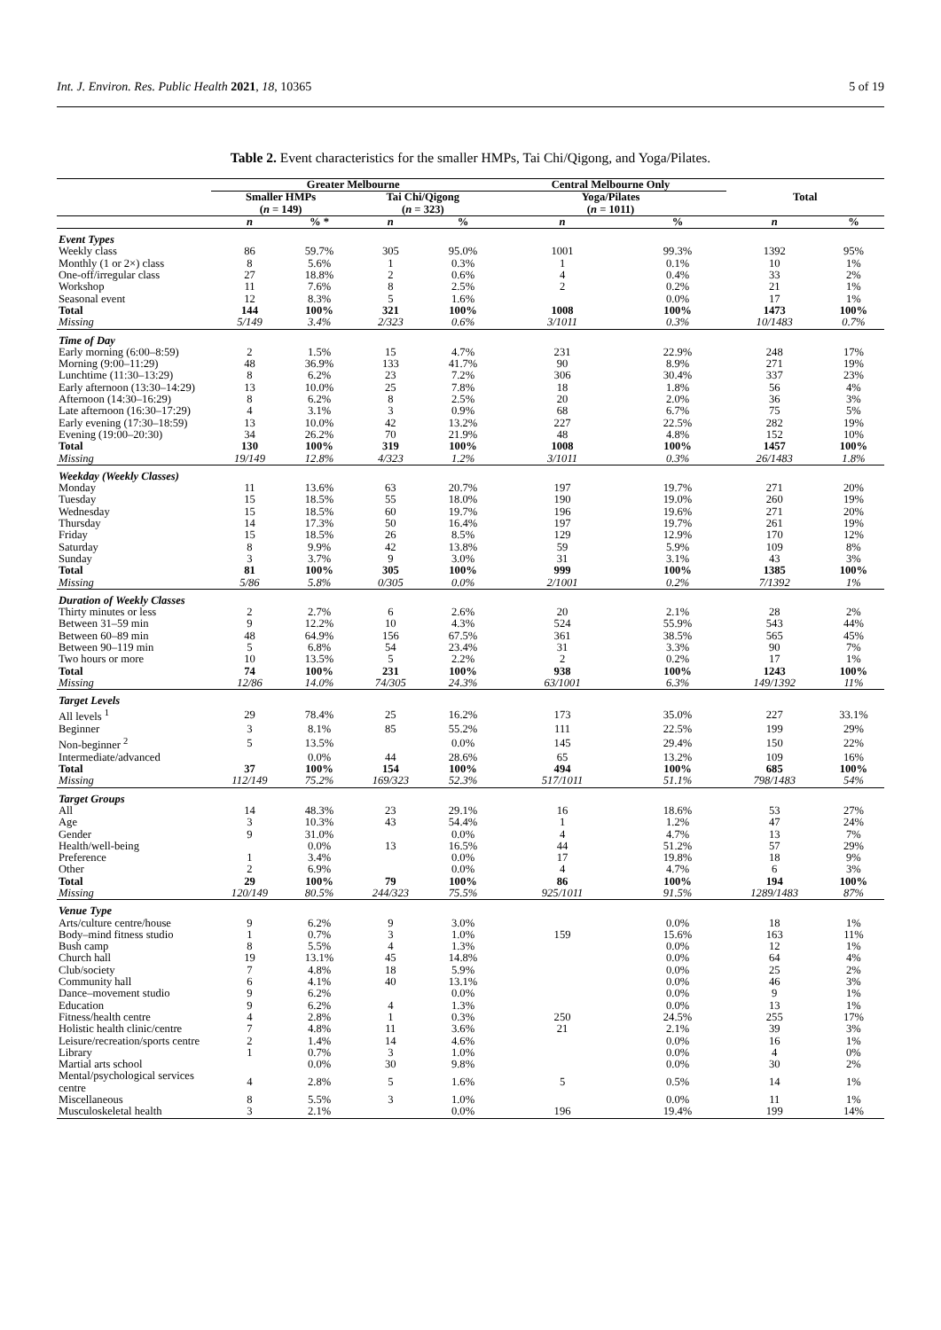Int. J. Environ. Res. Public Health 2021, 18, 10365 5 of 19
Table 2. Event characteristics for the smaller HMPs, Tai Chi/Qigong, and Yoga/Pilates.
| | Greater Melbourne | | | | Central Melbourne Only | | Total | |
| --- | --- | --- | --- | --- | --- | --- | --- | --- |
| | Smaller HMPs ( n = 149) | | Tai Chi/Qigong ( n = 323) | | Yoga/Pilates ( n = 1011) | | | |
| | n | % * | n | % | n | % | n | % |
| Event Types | | | | | | | | |
| Weekly class | 86 | 59.7% | 305 | 95.0% | 1001 | 99.3% | 1392 | 95% |
| Monthly (1 or 2×) class | 8 | 5.6% | 1 | 0.3% | 1 | 0.1% | 10 | 1% |
| One-off/irregular class | 27 | 18.8% | 2 | 0.6% | 4 | 0.4% | 33 | 2% |
| Workshop | 11 | 7.6% | 8 | 2.5% | 2 | 0.2% | 21 | 1% |
| Seasonal event | 12 | 8.3% | 5 | 1.6% | | 0.0% | 17 | 1% |
| Total | 144 | 100% | 321 | 100% | 1008 | 100% | 1473 | 100% |
| Missing | 5/149 | 3.4% | 2/323 | 0.6% | 3/1011 | 0.3% | 10/1483 | 0.7% |
| Time of Day | | | | | | | | |
| Early morning (6:00–8:59) | 2 | 1.5% | 15 | 4.7% | 231 | 22.9% | 248 | 17% |
| Morning (9:00–11:29) | 48 | 36.9% | 133 | 41.7% | 90 | 8.9% | 271 | 19% |
| Lunchtime (11:30–13:29) | 8 | 6.2% | 23 | 7.2% | 306 | 30.4% | 337 | 23% |
| Early afternoon (13:30–14:29) | 13 | 10.0% | 25 | 7.8% | 18 | 1.8% | 56 | 4% |
| Afternoon (14:30–16:29) | 8 | 6.2% | 8 | 2.5% | 20 | 2.0% | 36 | 3% |
| Late afternoon (16:30–17:29) | 4 | 3.1% | 3 | 0.9% | 68 | 6.7% | 75 | 5% |
| Early evening (17:30–18:59) | 13 | 10.0% | 42 | 13.2% | 227 | 22.5% | 282 | 19% |
| Evening (19:00–20:30) | 34 | 26.2% | 70 | 21.9% | 48 | 4.8% | 152 | 10% |
| Total | 130 | 100% | 319 | 100% | 1008 | 100% | 1457 | 100% |
| Missing | 19/149 | 12.8% | 4/323 | 1.2% | 3/1011 | 0.3% | 26/1483 | 1.8% |
| Weekday (Weekly Classes) | | | | | | | | |
| Monday | 11 | 13.6% | 63 | 20.7% | 197 | 19.7% | 271 | 20% |
| Tuesday | 15 | 18.5% | 55 | 18.0% | 190 | 19.0% | 260 | 19% |
| Wednesday | 15 | 18.5% | 60 | 19.7% | 196 | 19.6% | 271 | 20% |
| Thursday | 14 | 17.3% | 50 | 16.4% | 197 | 19.7% | 261 | 19% |
| Friday | 15 | 18.5% | 26 | 8.5% | 129 | 12.9% | 170 | 12% |
| Saturday | 8 | 9.9% | 42 | 13.8% | 59 | 5.9% | 109 | 8% |
| Sunday | 3 | 3.7% | 9 | 3.0% | 31 | 3.1% | 43 | 3% |
| Total | 81 | 100% | 305 | 100% | 999 | 100% | 1385 | 100% |
| Missing | 5/86 | 5.8% | 0/305 | 0.0% | 2/1001 | 0.2% | 7/1392 | 1% |
| Duration of Weekly Classes | | | | | | | | |
| Thirty minutes or less | 2 | 2.7% | 6 | 2.6% | 20 | 2.1% | 28 | 2% |
| Between 31–59 min | 9 | 12.2% | 10 | 4.3% | 524 | 55.9% | 543 | 44% |
| Between 60–89 min | 48 | 64.9% | 156 | 67.5% | 361 | 38.5% | 565 | 45% |
| Between 90–119 min | 5 | 6.8% | 54 | 23.4% | 31 | 3.3% | 90 | 7% |
| Two hours or more | 10 | 13.5% | 5 | 2.2% | 2 | 0.2% | 17 | 1% |
| Total | 74 | 100% | 231 | 100% | 938 | 100% | 1243 | 100% |
| Missing | 12/86 | 14.0% | 74/305 | 24.3% | 63/1001 | 6.3% | 149/1392 | 11% |
| Target Levels | | | | | | | | |
| All levels <sup>1</sup> | 29 | 78.4% | 25 | 16.2% | 173 | 35.0% | 227 | 33.1% |
| Beginner | 3 | 8.1% | 85 | 55.2% | 111 | 22.5% | 199 | 29% |
| Non-beginner <sup>2</sup> | 5 | 13.5% | | 0.0% | 145 | 29.4% | 150 | 22% |
| Intermediate/advanced | | 0.0% | 44 | 28.6% | 65 | 13.2% | 109 | 16% |
| Total | 37 | 100% | 154 | 100% | 494 | 100% | 685 | 100% |
| Missing | 112/149 | 75.2% | 169/323 | 52.3% | 517/1011 | 51.1% | 798/1483 | 54% |
| Target Groups | | | | | | | | |
| All | 14 | 48.3% | 23 | 29.1% | 16 | 18.6% | 53 | 27% |
| Age | 3 | 10.3% | 43 | 54.4% | 1 | 1.2% | 47 | 24% |
| Gender | 9 | 31.0% | | 0.0% | 4 | 4.7% | 13 | 7% |
| Health/well-being | | 0.0% | 13 | 16.5% | 44 | 51.2% | 57 | 29% |
| Preference | 1 | 3.4% | | 0.0% | 17 | 19.8% | 18 | 9% |
| Other | 2 | 6.9% | | 0.0% | 4 | 4.7% | 6 | 3% |
| Total | 29 | 100% | 79 | 100% | 86 | 100% | 194 | 100% |
| Missing | 120/149 | 80.5% | 244/323 | 75.5% | 925/1011 | 91.5% | 1289/1483 | 87% |
| Venue Type | | | | | | | | |
| Arts/culture centre/house | 9 | 6.2% | 9 | 3.0% | | 0.0% | 18 | 1% |
| Body–mind fitness studio | 1 | 0.7% | 3 | 1.0% | 159 | 15.6% | 163 | 11% |
| Bush camp | 8 | 5.5% | 4 | 1.3% | | 0.0% | 12 | 1% |
| Church hall | 19 | 13.1% | 45 | 14.8% | | 0.0% | 64 | 4% |
| Club/society | 7 | 4.8% | 18 | 5.9% | | 0.0% | 25 | 2% |
| Community hall | 6 | 4.1% | 40 | 13.1% | | 0.0% | 46 | 3% |
| Dance–movement studio | 9 | 6.2% | | 0.0% | | 0.0% | 9 | 1% |
| Education | 9 | 6.2% | 4 | 1.3% | | 0.0% | 13 | 1% |
| Fitness/health centre | 4 | 2.8% | 1 | 0.3% | 250 | 24.5% | 255 | 17% |
| Holistic health clinic/centre | 7 | 4.8% | 11 | 3.6% | 21 | 2.1% | 39 | 3% |
| Leisure/recreation/sports centre | 2 | 1.4% | 14 | 4.6% | | 0.0% | 16 | 1% |
| Library | 1 | 0.7% | 3 | 1.0% | | 0.0% | 4 | 0% |
| Martial arts school | | 0.0% | 30 | 9.8% | | 0.0% | 30 | 2% |
| Mental/psychological services centre | 4 | 2.8% | 5 | 1.6% | 5 | 0.5% | 14 | 1% |
| Miscellaneous | 8 | 5.5% | 3 | 1.0% | | 0.0% | 11 | 1% |
| Musculoskeletal health | 3 | 2.1% | | 0.0% | 196 | 19.4% | 199 | 14% |